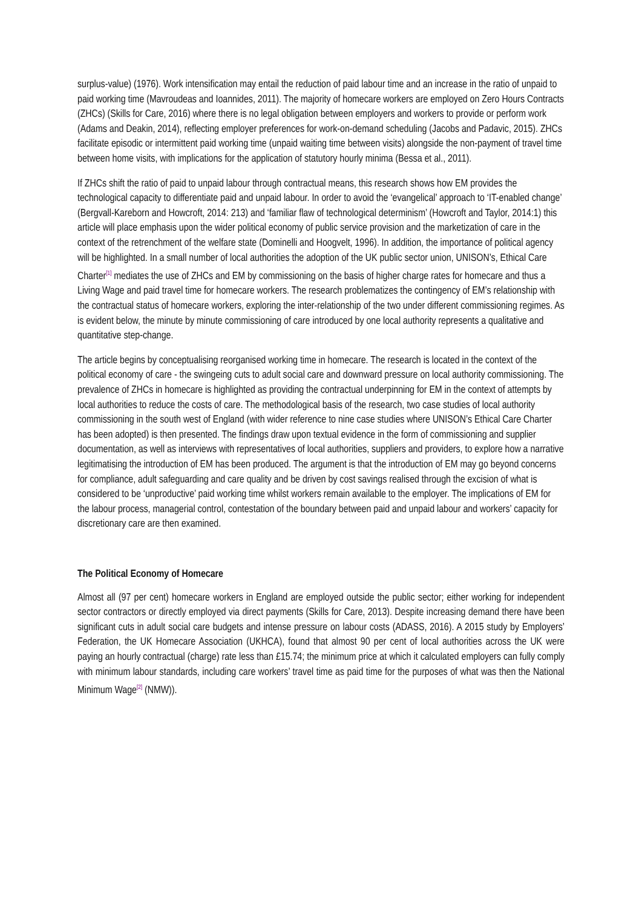surplus-value) (1976). Work intensification may entail the reduction of paid labour time and an increase in the ratio of unpaid to paid working time (Mavroudeas and Ioannides, 2011). The majority of homecare workers are employed on Zero Hours Contracts (ZHCs) (Skills for Care, 2016) where there is no legal obligation between employers and workers to provide or perform work (Adams and Deakin, 2014), reflecting employer preferences for work-on-demand scheduling (Jacobs and Padavic, 2015). ZHCs facilitate episodic or intermittent paid working time (unpaid waiting time between visits) alongside the non-payment of travel time between home visits, with implications for the application of statutory hourly minima (Bessa et al., 2011).
If ZHCs shift the ratio of paid to unpaid labour through contractual means, this research shows how EM provides the technological capacity to differentiate paid and unpaid labour. In order to avoid the ‘evangelical’ approach to ‘IT-enabled change’ (Bergvall-Kareborn and Howcroft, 2014: 213) and ‘familiar flaw of technological determinism’ (Howcroft and Taylor, 2014:1) this article will place emphasis upon the wider political economy of public service provision and the marketization of care in the context of the retrenchment of the welfare state (Dominelli and Hoogvelt, 1996). In addition, the importance of political agency will be highlighted. In a small number of local authorities the adoption of the UK public sector union, UNISON’s, Ethical Care Charter<sup>[1]</sup> mediates the use of ZHCs and EM by commissioning on the basis of higher charge rates for homecare and thus a Living Wage and paid travel time for homecare workers. The research problematizes the contingency of EM’s relationship with the contractual status of homecare workers, exploring the inter-relationship of the two under different commissioning regimes. As is evident below, the minute by minute commissioning of care introduced by one local authority represents a qualitative and quantitative step-change.
The article begins by conceptualising reorganised working time in homecare. The research is located in the context of the political economy of care - the swingeing cuts to adult social care and downward pressure on local authority commissioning. The prevalence of ZHCs in homecare is highlighted as providing the contractual underpinning for EM in the context of attempts by local authorities to reduce the costs of care. The methodological basis of the research, two case studies of local authority commissioning in the south west of England (with wider reference to nine case studies where UNISON’s Ethical Care Charter has been adopted) is then presented. The findings draw upon textual evidence in the form of commissioning and supplier documentation, as well as interviews with representatives of local authorities, suppliers and providers, to explore how a narrative legitimatising the introduction of EM has been produced. The argument is that the introduction of EM may go beyond concerns for compliance, adult safeguarding and care quality and be driven by cost savings realised through the excision of what is considered to be ‘unproductive’ paid working time whilst workers remain available to the employer. The implications of EM for the labour process, managerial control, contestation of the boundary between paid and unpaid labour and workers’ capacity for discretionary care are then examined.
The Political Economy of Homecare
Almost all (97 per cent) homecare workers in England are employed outside the public sector; either working for independent sector contractors or directly employed via direct payments (Skills for Care, 2013). Despite increasing demand there have been significant cuts in adult social care budgets and intense pressure on labour costs (ADASS, 2016). A 2015 study by Employers’ Federation, the UK Homecare Association (UKHCA), found that almost 90 per cent of local authorities across the UK were paying an hourly contractual (charge) rate less than £15.74; the minimum price at which it calculated employers can fully comply with minimum labour standards, including care workers’ travel time as paid time for the purposes of what was then the National Minimum Wage<sup>[2]</sup> (NMW)).